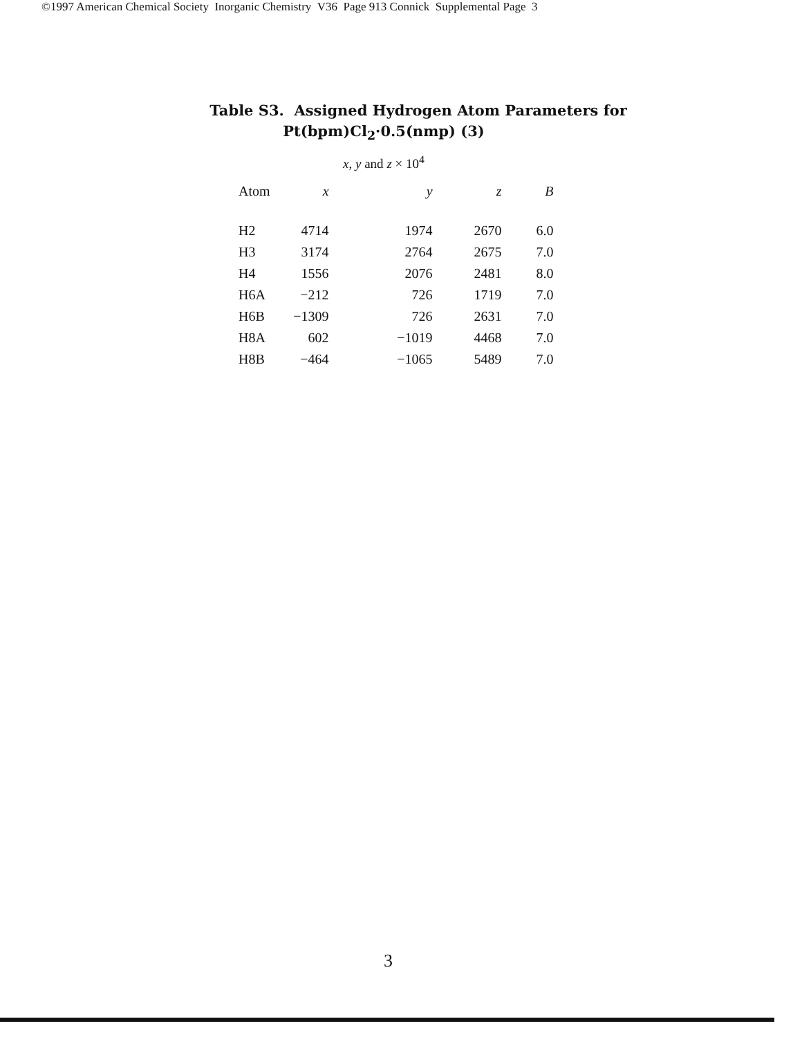©1997 American Chemical Society Inorganic Chemistry V36 Page 913 Connick Supplemental Page 3
Table S3. Assigned Hydrogen Atom Parameters for
Pt(bpm)Cl<sub>2</sub>·0.5(nmp) (3)
x, y and z × 10<sup>4</sup>
| Atom | x | y | z | B |
| --- | --- | --- | --- | --- |
| H2 | 4714 | 1974 | 2670 | 6.0 |
| H3 | 3174 | 2764 | 2675 | 7.0 |
| H4 | 1556 | 2076 | 2481 | 8.0 |
| H6A | −212 | 726 | 1719 | 7.0 |
| H6B | −1309 | 726 | 2631 | 7.0 |
| H8A | 602 | −1019 | 4468 | 7.0 |
| H8B | −464 | −1065 | 5489 | 7.0 |
3